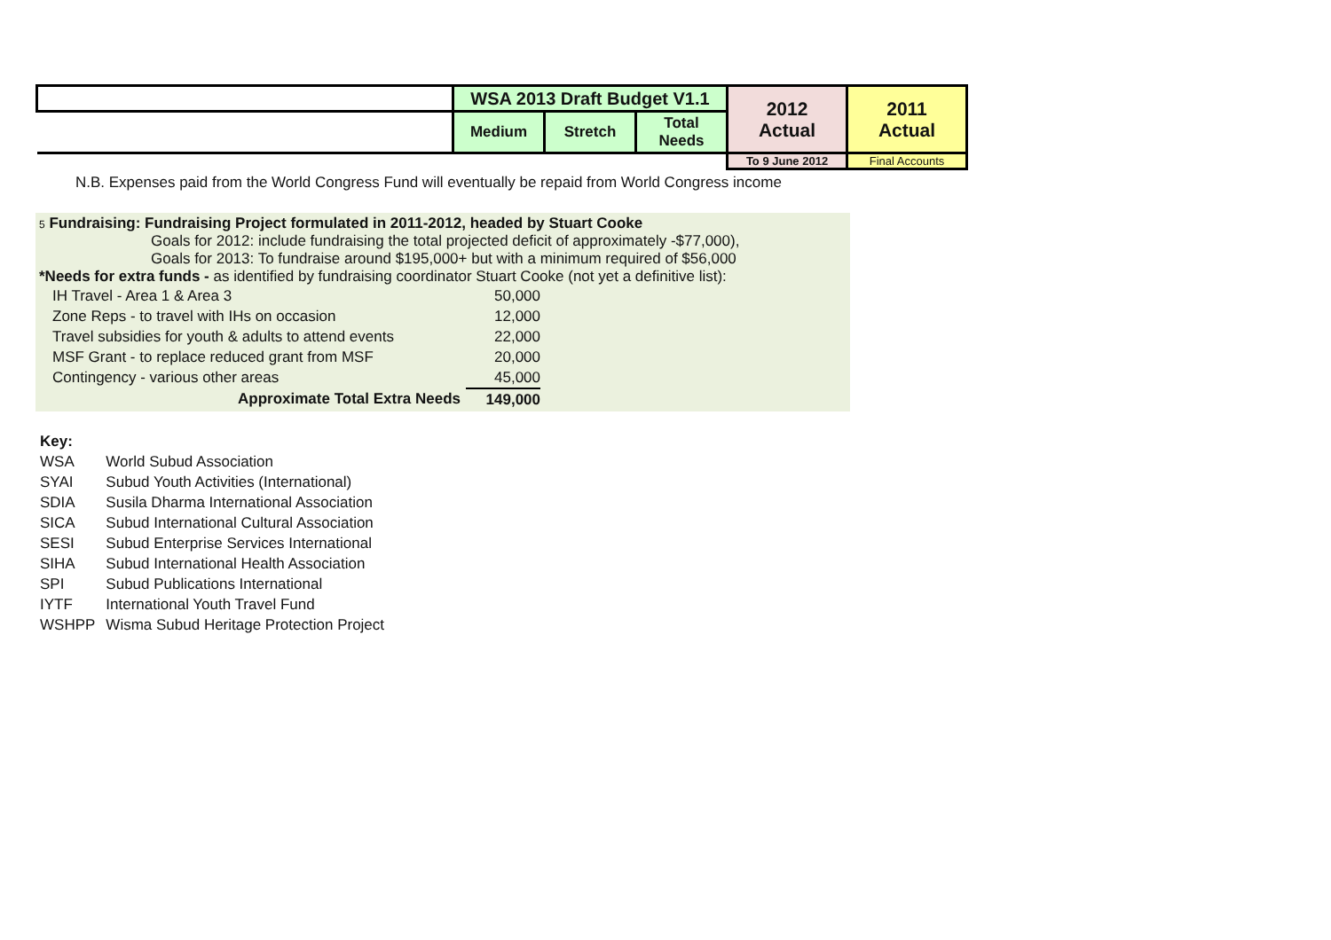| | WSA 2013 Draft Budget V1.1 | | | 2012 Actual | 2011 Actual |
| | Medium | Stretch | Total Needs | | |
| | | | | To 9 June 2012 | Final Accounts |
N.B. Expenses paid from the World Congress Fund will eventually be repaid from World Congress income
5 Fundraising: Fundraising Project formulated in 2011-2012, headed by Stuart Cooke
Goals for 2012: include fundraising the total projected deficit of approximately -$77,000),
Goals for 2013: To fundraise around $195,000+ but with a minimum required of $56,000
*Needs for extra funds - as identified by fundraising coordinator Stuart Cooke (not yet a definitive list):
| IH Travel - Area 1 & Area 3 | 50,000 |
| Zone Reps - to travel with IHs on occasion | 12,000 |
| Travel subsidies for youth & adults to attend events | 22,000 |
| MSF Grant - to replace reduced grant from MSF | 20,000 |
| Contingency - various other areas | 45,000 |
| Approximate Total Extra Needs | 149,000 |
Key:
| WSA | World Subud Association |
| SYAI | Subud Youth Activities (International) |
| SDIA | Susila Dharma International Association |
| SICA | Subud International Cultural Association |
| SESI | Subud Enterprise Services International |
| SIHA | Subud International Health Association |
| SPI | Subud Publications International |
| IYTF | International Youth Travel Fund |
| WSHPP | Wisma Subud Heritage Protection Project |